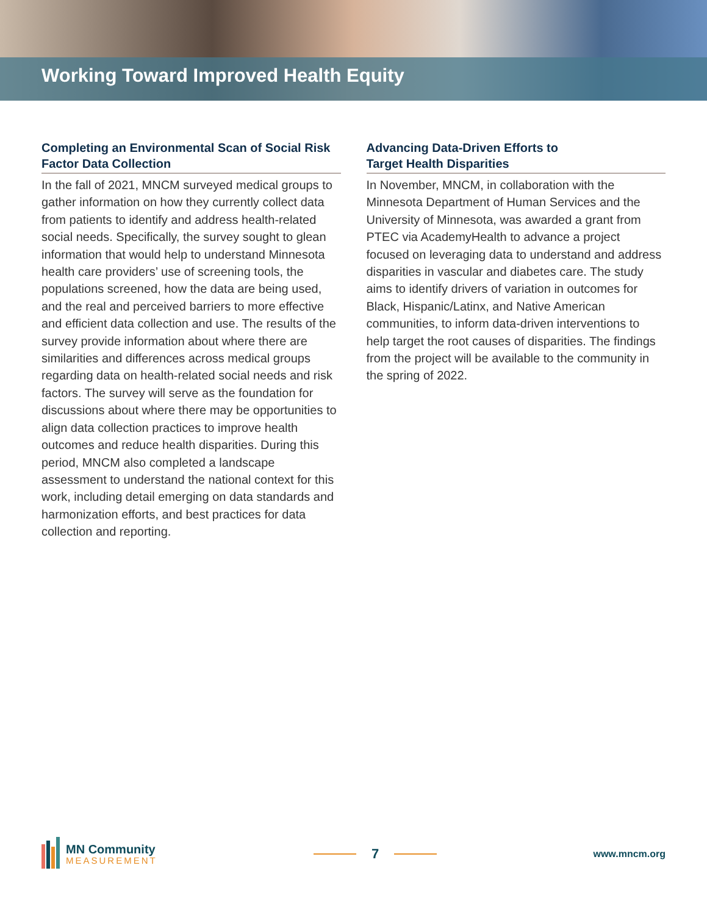Working Toward Improved Health Equity
Completing an Environmental Scan of Social Risk Factor Data Collection
In the fall of 2021, MNCM surveyed medical groups to gather information on how they currently collect data from patients to identify and address health-related social needs. Specifically, the survey sought to glean information that would help to understand Minnesota health care providers’ use of screening tools, the populations screened, how the data are being used, and the real and perceived barriers to more effective and efficient data collection and use. The results of the survey provide information about where there are similarities and differences across medical groups regarding data on health-related social needs and risk factors. The survey will serve as the foundation for discussions about where there may be opportunities to align data collection practices to improve health outcomes and reduce health disparities. During this period, MNCM also completed a landscape assessment to understand the national context for this work, including detail emerging on data standards and harmonization efforts, and best practices for data collection and reporting.
Advancing Data-Driven Efforts to
Target Health Disparities
In November, MNCM, in collaboration with the Minnesota Department of Human Services and the University of Minnesota, was awarded a grant from PTEC via AcademyHealth to advance a project focused on leveraging data to understand and address disparities in vascular and diabetes care. The study aims to identify drivers of variation in outcomes for Black, Hispanic/Latinx, and Native American communities, to inform data-driven interventions to help target the root causes of disparities. The findings from the project will be available to the community in the spring of 2022.
MN Community
MEASUREMENT
7
www.mncm.org